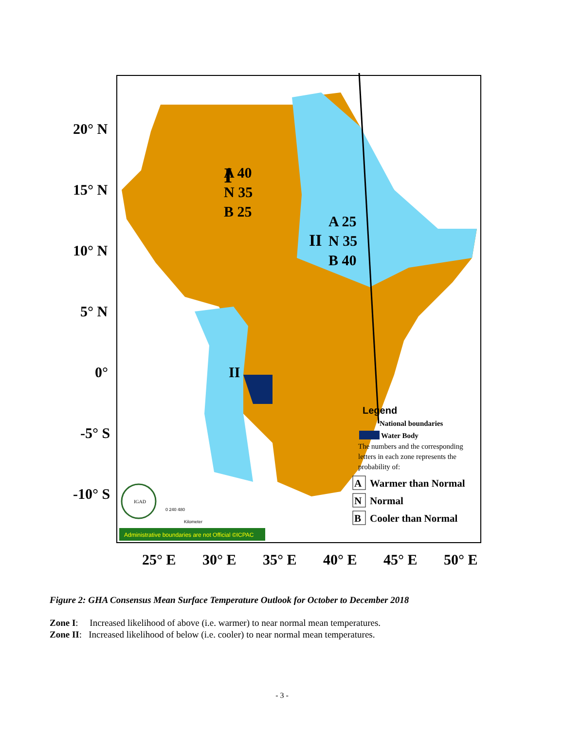20° N
15° N
10° N
5° N
0°
-5° S
-10° S
25° E
30° E
35° E
40° E
45° E
50° E
I
A 40
N 35
B 25
II
A 25
N 35
B 40
II
Legend
National boundaries
Water Body
The numbers and the corresponding
letters in each zone represents the
probability of:
A
Warmer than Normal
N
Normal
B
Cooler than Normal
IGAD
0 240 480
Kilometer
Administrative boundaries are not Official ©ICPAC
Figure 2: GHA Consensus Mean Surface Temperature Outlook for October to December 2018
Zone I: Increased likelihood of above (i.e. warmer) to near normal mean temperatures.
Zone II: Increased likelihood of below (i.e. cooler) to near normal mean temperatures.
- 3 -